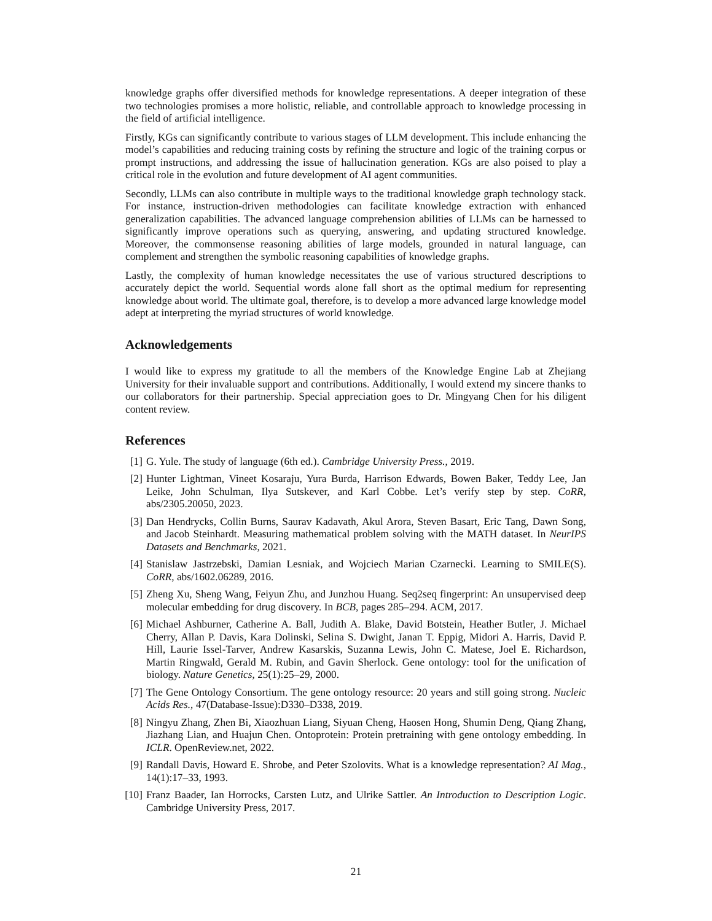knowledge graphs offer diversified methods for knowledge representations. A deeper integration of these two technologies promises a more holistic, reliable, and controllable approach to knowledge processing in the field of artificial intelligence.
Firstly, KGs can significantly contribute to various stages of LLM development. This include enhancing the model’s capabilities and reducing training costs by refining the structure and logic of the training corpus or prompt instructions, and addressing the issue of hallucination generation. KGs are also poised to play a critical role in the evolution and future development of AI agent communities.
Secondly, LLMs can also contribute in multiple ways to the traditional knowledge graph technology stack. For instance, instruction-driven methodologies can facilitate knowledge extraction with enhanced generalization capabilities. The advanced language comprehension abilities of LLMs can be harnessed to significantly improve operations such as querying, answering, and updating structured knowledge. Moreover, the commonsense reasoning abilities of large models, grounded in natural language, can complement and strengthen the symbolic reasoning capabilities of knowledge graphs.
Lastly, the complexity of human knowledge necessitates the use of various structured descriptions to accurately depict the world. Sequential words alone fall short as the optimal medium for representing knowledge about world. The ultimate goal, therefore, is to develop a more advanced large knowledge model adept at interpreting the myriad structures of world knowledge.
Acknowledgements
I would like to express my gratitude to all the members of the Knowledge Engine Lab at Zhejiang University for their invaluable support and contributions. Additionally, I would extend my sincere thanks to our collaborators for their partnership. Special appreciation goes to Dr. Mingyang Chen for his diligent content review.
References
[1] G. Yule. The study of language (6th ed.). Cambridge University Press., 2019.
[2] Hunter Lightman, Vineet Kosaraju, Yura Burda, Harrison Edwards, Bowen Baker, Teddy Lee, Jan Leike, John Schulman, Ilya Sutskever, and Karl Cobbe. Let’s verify step by step. CoRR, abs/2305.20050, 2023.
[3] Dan Hendrycks, Collin Burns, Saurav Kadavath, Akul Arora, Steven Basart, Eric Tang, Dawn Song, and Jacob Steinhardt. Measuring mathematical problem solving with the MATH dataset. In NeurIPS Datasets and Benchmarks, 2021.
[4] Stanislaw Jastrzebski, Damian Lesniak, and Wojciech Marian Czarnecki. Learning to SMILE(S). CoRR, abs/1602.06289, 2016.
[5] Zheng Xu, Sheng Wang, Feiyun Zhu, and Junzhou Huang. Seq2seq fingerprint: An unsupervised deep molecular embedding for drug discovery. In BCB, pages 285–294. ACM, 2017.
[6] Michael Ashburner, Catherine A. Ball, Judith A. Blake, David Botstein, Heather Butler, J. Michael Cherry, Allan P. Davis, Kara Dolinski, Selina S. Dwight, Janan T. Eppig, Midori A. Harris, David P. Hill, Laurie Issel-Tarver, Andrew Kasarskis, Suzanna Lewis, John C. Matese, Joel E. Richardson, Martin Ringwald, Gerald M. Rubin, and Gavin Sherlock. Gene ontology: tool for the unification of biology. Nature Genetics, 25(1):25–29, 2000.
[7] The Gene Ontology Consortium. The gene ontology resource: 20 years and still going strong. Nucleic Acids Res., 47(Database-Issue):D330–D338, 2019.
[8] Ningyu Zhang, Zhen Bi, Xiaozhuan Liang, Siyuan Cheng, Haosen Hong, Shumin Deng, Qiang Zhang, Jiazhang Lian, and Huajun Chen. Ontoprotein: Protein pretraining with gene ontology embedding. In ICLR. OpenReview.net, 2022.
[9] Randall Davis, Howard E. Shrobe, and Peter Szolovits. What is a knowledge representation? AI Mag., 14(1):17–33, 1993.
[10] Franz Baader, Ian Horrocks, Carsten Lutz, and Ulrike Sattler. An Introduction to Description Logic. Cambridge University Press, 2017.
21